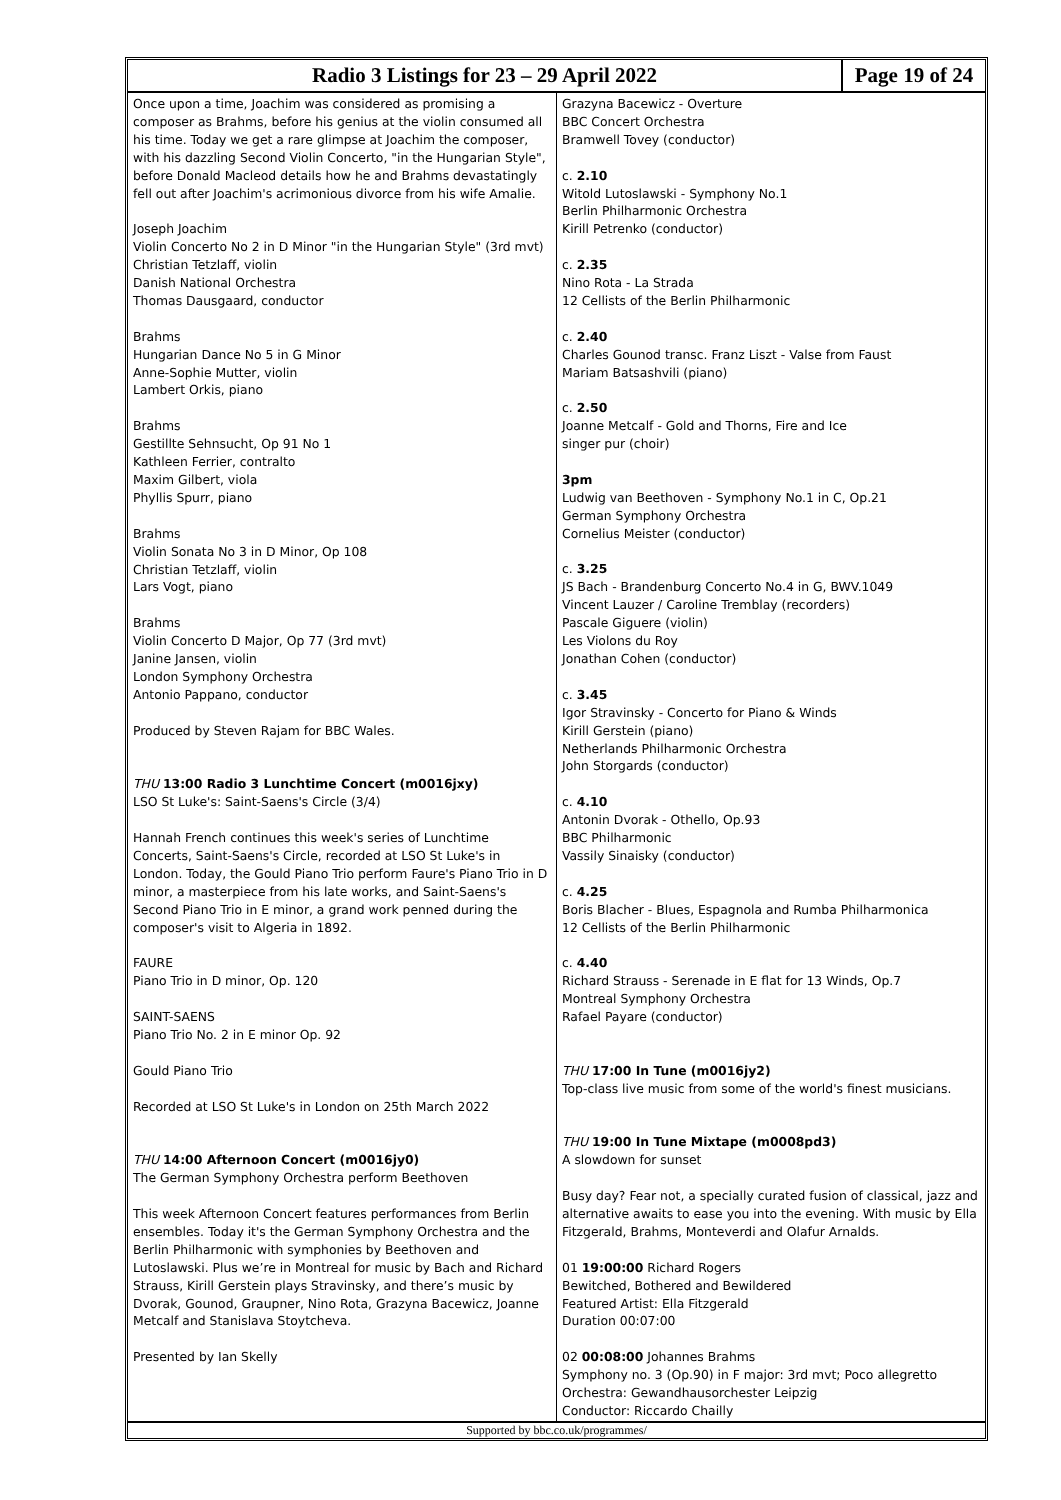Radio 3 Listings for 23 – 29 April 2022
Page 19 of 24
Once upon a time, Joachim was considered as promising a composer as Brahms, before his genius at the violin consumed all his time. Today we get a rare glimpse at Joachim the composer, with his dazzling Second Violin Concerto, "in the Hungarian Style", before Donald Macleod details how he and Brahms devastatingly fell out after Joachim's acrimonious divorce from his wife Amalie.
Joseph Joachim
Violin Concerto No 2 in D Minor "in the Hungarian Style" (3rd mvt)
Christian Tetzlaff, violin
Danish National Orchestra
Thomas Dausgaard, conductor
Brahms
Hungarian Dance No 5 in G Minor
Anne-Sophie Mutter, violin
Lambert Orkis, piano
Brahms
Gestillte Sehnsucht, Op 91 No 1
Kathleen Ferrier, contralto
Maxim Gilbert, viola
Phyllis Spurr, piano
Brahms
Violin Sonata No 3 in D Minor, Op 108
Christian Tetzlaff, violin
Lars Vogt, piano
Brahms
Violin Concerto D Major, Op 77 (3rd mvt)
Janine Jansen, violin
London Symphony Orchestra
Antonio Pappano, conductor
Produced by Steven Rajam for BBC Wales.
THU 13:00 Radio 3 Lunchtime Concert (m0016jxy)
LSO St Luke's: Saint-Saens's Circle (3/4)
Hannah French continues this week's series of Lunchtime Concerts, Saint-Saens's Circle, recorded at LSO St Luke's in London. Today, the Gould Piano Trio perform Faure's Piano Trio in D minor, a masterpiece from his late works, and Saint-Saens's Second Piano Trio in E minor, a grand work penned during the composer's visit to Algeria in 1892.
FAURE
Piano Trio in D minor, Op. 120
SAINT-SAENS
Piano Trio No. 2 in E minor Op. 92
Gould Piano Trio
Recorded at LSO St Luke's in London on 25th March 2022
THU 14:00 Afternoon Concert (m0016jy0)
The German Symphony Orchestra perform Beethoven
This week Afternoon Concert features performances from Berlin ensembles. Today it's the German Symphony Orchestra and the Berlin Philharmonic with symphonies by Beethoven and Lutoslawski. Plus we’re in Montreal for music by Bach and Richard Strauss, Kirill Gerstein plays Stravinsky, and there’s music by Dvorak, Gounod, Graupner, Nino Rota, Grazyna Bacewicz, Joanne Metcalf and Stanislava Stoytcheva.
Presented by Ian Skelly
Grazyna Bacewicz - Overture
BBC Concert Orchestra
Bramwell Tovey (conductor)
c. 2.10
Witold Lutoslawski - Symphony No.1
Berlin Philharmonic Orchestra
Kirill Petrenko (conductor)
c. 2.35
Nino Rota - La Strada
12 Cellists of the Berlin Philharmonic
c. 2.40
Charles Gounod transc. Franz Liszt - Valse from Faust
Mariam Batsashvili (piano)
c. 2.50
Joanne Metcalf - Gold and Thorns, Fire and Ice
singer pur (choir)
3pm
Ludwig van Beethoven - Symphony No.1 in C, Op.21
German Symphony Orchestra
Cornelius Meister (conductor)
c. 3.25
JS Bach - Brandenburg Concerto No.4 in G, BWV.1049
Vincent Lauzer / Caroline Tremblay (recorders)
Pascale Giguere (violin)
Les Violons du Roy
Jonathan Cohen (conductor)
c. 3.45
Igor Stravinsky - Concerto for Piano & Winds
Kirill Gerstein (piano)
Netherlands Philharmonic Orchestra
John Storgards (conductor)
c. 4.10
Antonin Dvorak - Othello, Op.93
BBC Philharmonic
Vassily Sinaisky (conductor)
c. 4.25
Boris Blacher - Blues, Espagnola and Rumba Philharmonica
12 Cellists of the Berlin Philharmonic
c. 4.40
Richard Strauss - Serenade in E flat for 13 Winds, Op.7
Montreal Symphony Orchestra
Rafael Payare (conductor)
THU 17:00 In Tune (m0016jy2)
Top-class live music from some of the world's finest musicians.
THU 19:00 In Tune Mixtape (m0008pd3)
A slowdown for sunset
Busy day? Fear not, a specially curated fusion of classical, jazz and alternative awaits to ease you into the evening. With music by Ella Fitzgerald, Brahms, Monteverdi and Olafur Arnalds.
01 19:00:00 Richard Rogers
Bewitched, Bothered and Bewildered
Featured Artist: Ella Fitzgerald
Duration 00:07:00
02 00:08:00 Johannes Brahms
Symphony no. 3 (Op.90) in F major: 3rd mvt; Poco allegretto
Orchestra: Gewandhausorchester Leipzig
Conductor: Riccardo Chailly
Supported by bbc.co.uk/programmes/